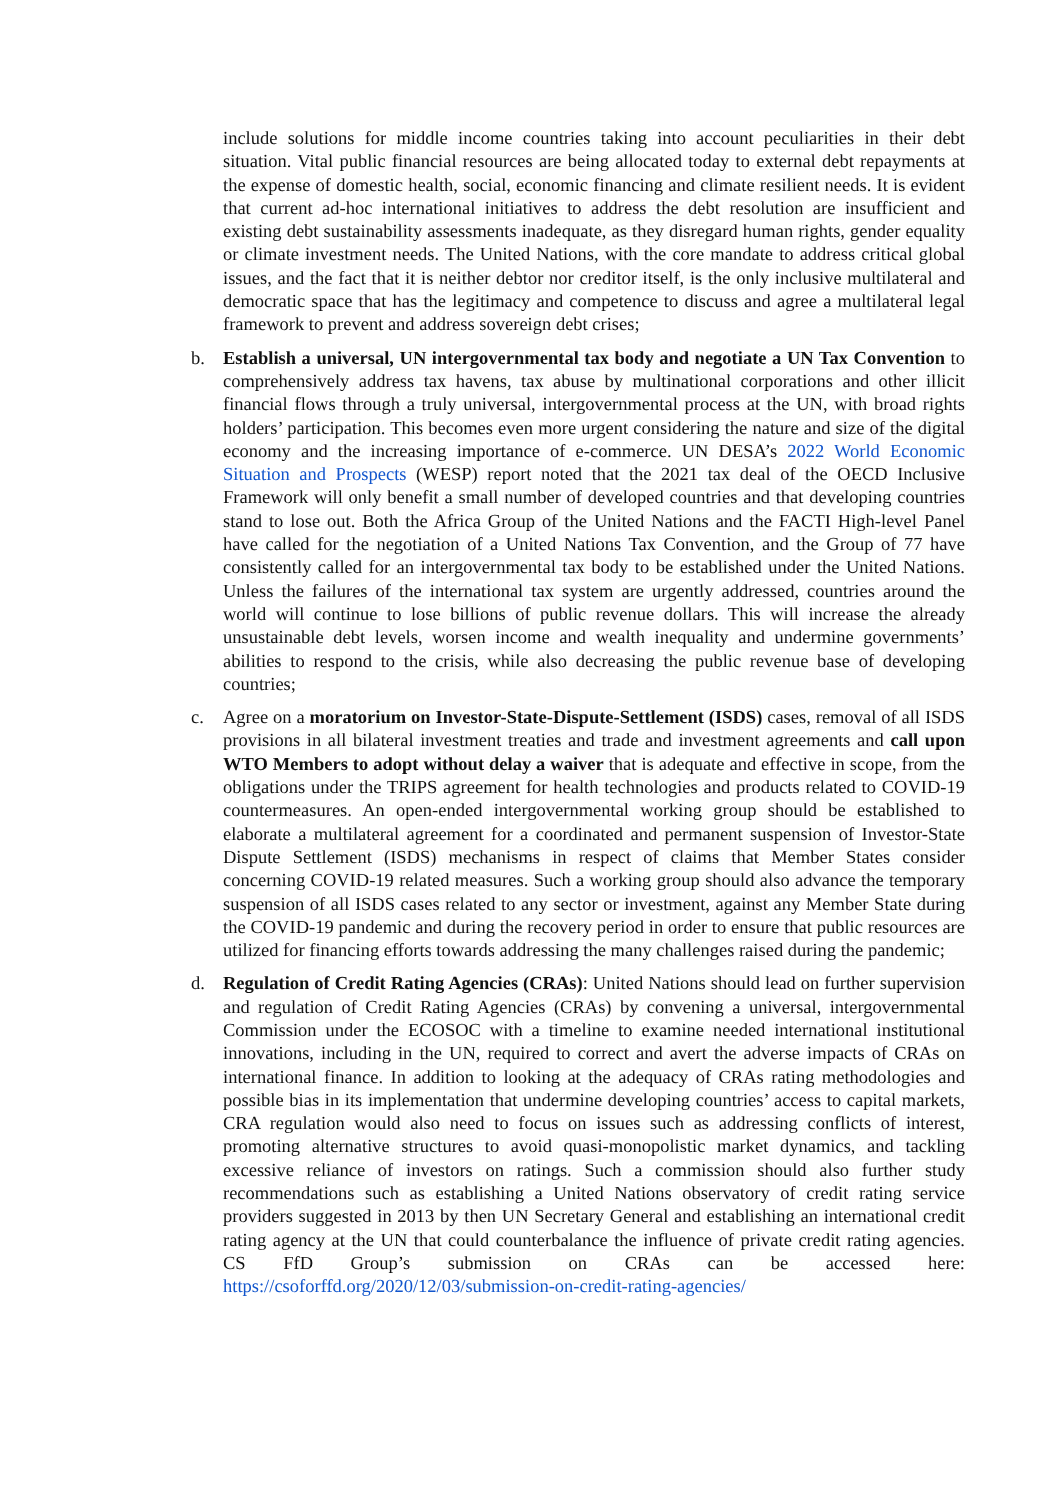include solutions for middle income countries taking into account peculiarities in their debt situation. Vital public financial resources are being allocated today to external debt repayments at the expense of domestic health, social, economic financing and climate resilient needs. It is evident that current ad-hoc international initiatives to address the debt resolution are insufficient and existing debt sustainability assessments inadequate, as they disregard human rights, gender equality or climate investment needs. The United Nations, with the core mandate to address critical global issues, and the fact that it is neither debtor nor creditor itself, is the only inclusive multilateral and democratic space that has the legitimacy and competence to discuss and agree a multilateral legal framework to prevent and address sovereign debt crises;
b. Establish a universal, UN intergovernmental tax body and negotiate a UN Tax Convention to comprehensively address tax havens, tax abuse by multinational corporations and other illicit financial flows through a truly universal, intergovernmental process at the UN, with broad rights holders’ participation. This becomes even more urgent considering the nature and size of the digital economy and the increasing importance of e-commerce. UN DESA’s 2022 World Economic Situation and Prospects (WESP) report noted that the 2021 tax deal of the OECD Inclusive Framework will only benefit a small number of developed countries and that developing countries stand to lose out. Both the Africa Group of the United Nations and the FACTI High-level Panel have called for the negotiation of a United Nations Tax Convention, and the Group of 77 have consistently called for an intergovernmental tax body to be established under the United Nations. Unless the failures of the international tax system are urgently addressed, countries around the world will continue to lose billions of public revenue dollars. This will increase the already unsustainable debt levels, worsen income and wealth inequality and undermine governments’ abilities to respond to the crisis, while also decreasing the public revenue base of developing countries;
c. Agree on a moratorium on Investor-State-Dispute-Settlement (ISDS) cases, removal of all ISDS provisions in all bilateral investment treaties and trade and investment agreements and call upon WTO Members to adopt without delay a waiver that is adequate and effective in scope, from the obligations under the TRIPS agreement for health technologies and products related to COVID-19 countermeasures. An open-ended intergovernmental working group should be established to elaborate a multilateral agreement for a coordinated and permanent suspension of Investor-State Dispute Settlement (ISDS) mechanisms in respect of claims that Member States consider concerning COVID-19 related measures. Such a working group should also advance the temporary suspension of all ISDS cases related to any sector or investment, against any Member State during the COVID-19 pandemic and during the recovery period in order to ensure that public resources are utilized for financing efforts towards addressing the many challenges raised during the pandemic;
d. Regulation of Credit Rating Agencies (CRAs): United Nations should lead on further supervision and regulation of Credit Rating Agencies (CRAs) by convening a universal, intergovernmental Commission under the ECOSOC with a timeline to examine needed international institutional innovations, including in the UN, required to correct and avert the adverse impacts of CRAs on international finance. In addition to looking at the adequacy of CRAs rating methodologies and possible bias in its implementation that undermine developing countries’ access to capital markets, CRA regulation would also need to focus on issues such as addressing conflicts of interest, promoting alternative structures to avoid quasi-monopolistic market dynamics, and tackling excessive reliance of investors on ratings. Such a commission should also further study recommendations such as establishing a United Nations observatory of credit rating service providers suggested in 2013 by then UN Secretary General and establishing an international credit rating agency at the UN that could counterbalance the influence of private credit rating agencies. CS FfD Group’s submission on CRAs can be accessed here: https://csoforffd.org/2020/12/03/submission-on-credit-rating-agencies/